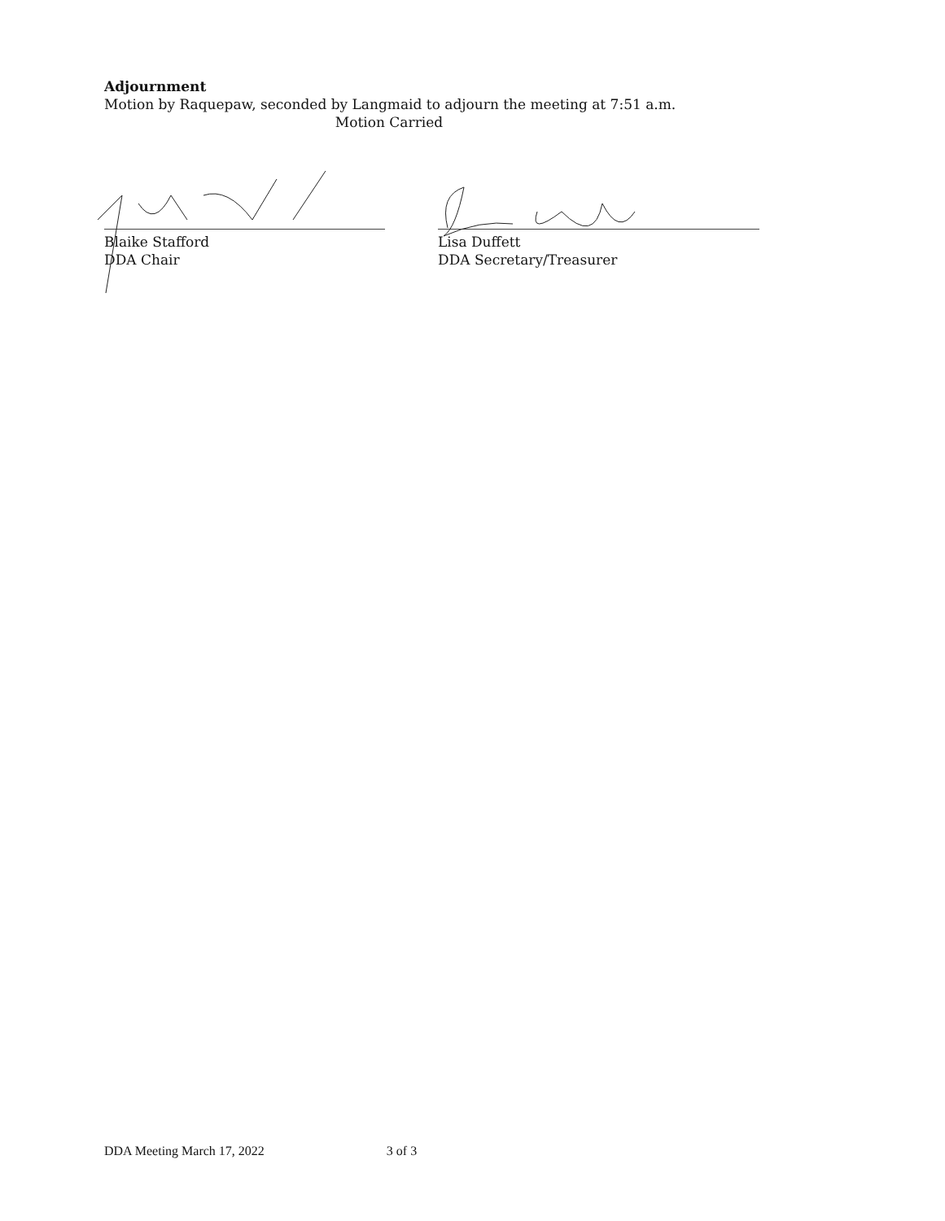Adjournment
Motion by Raquepaw, seconded by Langmaid to adjourn the meeting at 7:51 a.m.
Motion Carried
Blaike Stafford
DDA Chair
Lisa Duffett
DDA Secretary/Treasurer
DDA Meeting March 17, 2022 3 of 3